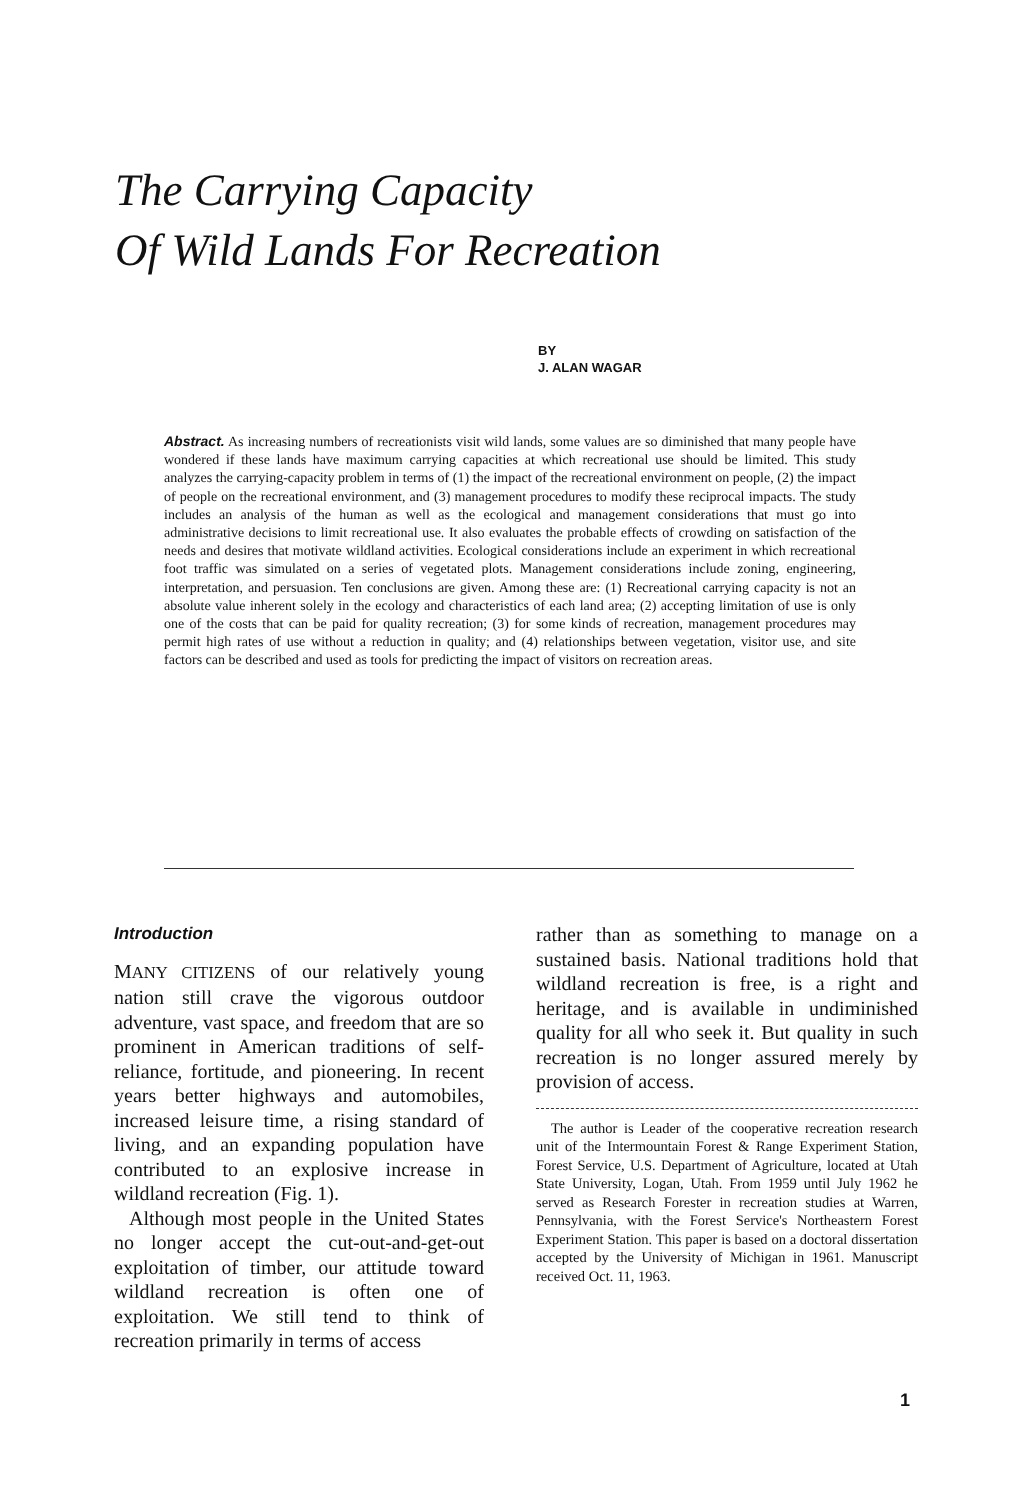The Carrying Capacity
Of Wild Lands For Recreation
BY
J. ALAN WAGAR
Abstract. As increasing numbers of recreationists visit wild lands, some values are so diminished that many people have wondered if these lands have maximum carrying capacities at which recreational use should be limited. This study analyzes the carrying-capacity problem in terms of (1) the impact of the recreational environment on people, (2) the impact of people on the recreational environment, and (3) management procedures to modify these reciprocal impacts. The study includes an analysis of the human as well as the ecological and management considerations that must go into administrative decisions to limit recreational use. It also evaluates the probable effects of crowding on satisfaction of the needs and desires that motivate wildland activities. Ecological considerations include an experiment in which recreational foot traffic was simulated on a series of vegetated plots. Management considerations include zoning, engineering, interpretation, and persuasion. Ten conclusions are given. Among these are: (1) Recreational carrying capacity is not an absolute value inherent solely in the ecology and characteristics of each land area; (2) accepting limitation of use is only one of the costs that can be paid for quality recreation; (3) for some kinds of recreation, management procedures may permit high rates of use without a reduction in quality; and (4) relationships between vegetation, visitor use, and site factors can be described and used as tools for predicting the impact of visitors on recreation areas.
Introduction
MANY CITIZENS of our relatively young nation still crave the vigorous outdoor adventure, vast space, and freedom that are so prominent in American traditions of self-reliance, fortitude, and pioneering. In recent years better highways and automobiles, increased leisure time, a rising standard of living, and an expanding population have contributed to an explosive increase in wildland recreation (Fig. 1).
Although most people in the United States no longer accept the cut-out-and-get-out exploitation of timber, our attitude toward wildland recreation is often one of exploitation. We still tend to think of recreation primarily in terms of access
rather than as something to manage on a sustained basis. National traditions hold that wildland recreation is free, is a right and heritage, and is available in undiminished quality for all who seek it. But quality in such recreation is no longer assured merely by provision of access.
The author is Leader of the cooperative recreation research unit of the Intermountain Forest & Range Experiment Station, Forest Service, U.S. Department of Agriculture, located at Utah State University, Logan, Utah. From 1959 until July 1962 he served as Research Forester in recreation studies at Warren, Pennsylvania, with the Forest Service's Northeastern Forest Experiment Station. This paper is based on a doctoral dissertation accepted by the University of Michigan in 1961. Manuscript received Oct. 11, 1963.
1